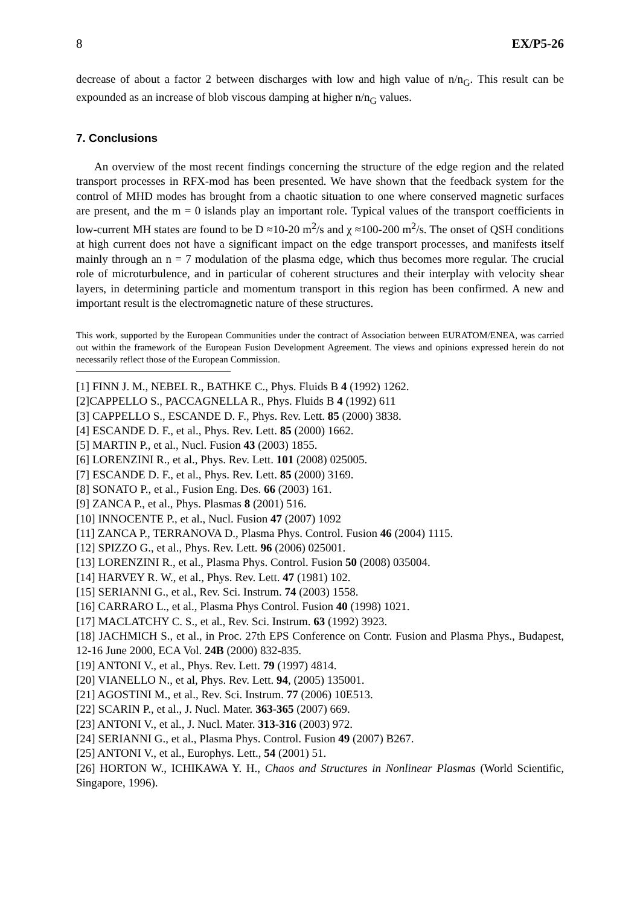8 EX/P5-26
decrease of about a factor 2 between discharges with low and high value of n/n<sub>G</sub>. This result can be expounded as an increase of blob viscous damping at higher n/n<sub>G</sub> values.
7. Conclusions
An overview of the most recent findings concerning the structure of the edge region and the related transport processes in RFX-mod has been presented. We have shown that the feedback system for the control of MHD modes has brought from a chaotic situation to one where conserved magnetic surfaces are present, and the m = 0 islands play an important role. Typical values of the transport coefficients in low-current MH states are found to be D ≈10-20 m<sup>2</sup>/s and χ ≈100-200 m<sup>2</sup>/s. The onset of QSH conditions at high current does not have a significant impact on the edge transport processes, and manifests itself mainly through an n = 7 modulation of the plasma edge, which thus becomes more regular. The crucial role of microturbulence, and in particular of coherent structures and their interplay with velocity shear layers, in determining particle and momentum transport in this region has been confirmed. A new and important result is the electromagnetic nature of these structures.
This work, supported by the European Communities under the contract of Association between EURATOM/ENEA, was carried out within the framework of the European Fusion Development Agreement. The views and opinions expressed herein do not necessarily reflect those of the European Commission.
[1] FINN J. M., NEBEL R., BATHKE C., Phys. Fluids B 4 (1992) 1262.
[2]CAPPELLO S., PACCAGNELLA R., Phys. Fluids B 4 (1992) 611
[3] CAPPELLO S., ESCANDE D. F., Phys. Rev. Lett. 85 (2000) 3838.
[4] ESCANDE D. F., et al., Phys. Rev. Lett. 85 (2000) 1662.
[5] MARTIN P., et al., Nucl. Fusion 43 (2003) 1855.
[6] LORENZINI R., et al., Phys. Rev. Lett. 101 (2008) 025005.
[7] ESCANDE D. F., et al., Phys. Rev. Lett. 85 (2000) 3169.
[8] SONATO P., et al., Fusion Eng. Des. 66 (2003) 161.
[9] ZANCA P., et al., Phys. Plasmas 8 (2001) 516.
[10] INNOCENTE P., et al., Nucl. Fusion 47 (2007) 1092
[11] ZANCA P., TERRANOVA D., Plasma Phys. Control. Fusion 46 (2004) 1115.
[12] SPIZZO G., et al., Phys. Rev. Lett. 96 (2006) 025001.
[13] LORENZINI R., et al., Plasma Phys. Control. Fusion 50 (2008) 035004.
[14] HARVEY R. W., et al., Phys. Rev. Lett. 47 (1981) 102.
[15] SERIANNI G., et al., Rev. Sci. Instrum. 74 (2003) 1558.
[16] CARRARO L., et al., Plasma Phys Control. Fusion 40 (1998) 1021.
[17] MACLATCHY C. S., et al., Rev. Sci. Instrum. 63 (1992) 3923.
[18] JACHMICH S., et al., in Proc. 27th EPS Conference on Contr. Fusion and Plasma Phys., Budapest, 12-16 June 2000, ECA Vol. 24B (2000) 832-835.
[19] ANTONI V., et al., Phys. Rev. Lett. 79 (1997) 4814.
[20] VIANELLO N., et al, Phys. Rev. Lett. 94, (2005) 135001.
[21] AGOSTINI M., et al., Rev. Sci. Instrum. 77 (2006) 10E513.
[22] SCARIN P., et al., J. Nucl. Mater. 363-365 (2007) 669.
[23] ANTONI V., et al., J. Nucl. Mater. 313-316 (2003) 972.
[24] SERIANNI G., et al., Plasma Phys. Control. Fusion 49 (2007) B267.
[25] ANTONI V., et al., Europhys. Lett., 54 (2001) 51.
[26] HORTON W., ICHIKAWA Y. H., Chaos and Structures in Nonlinear Plasmas (World Scientific, Singapore, 1996).